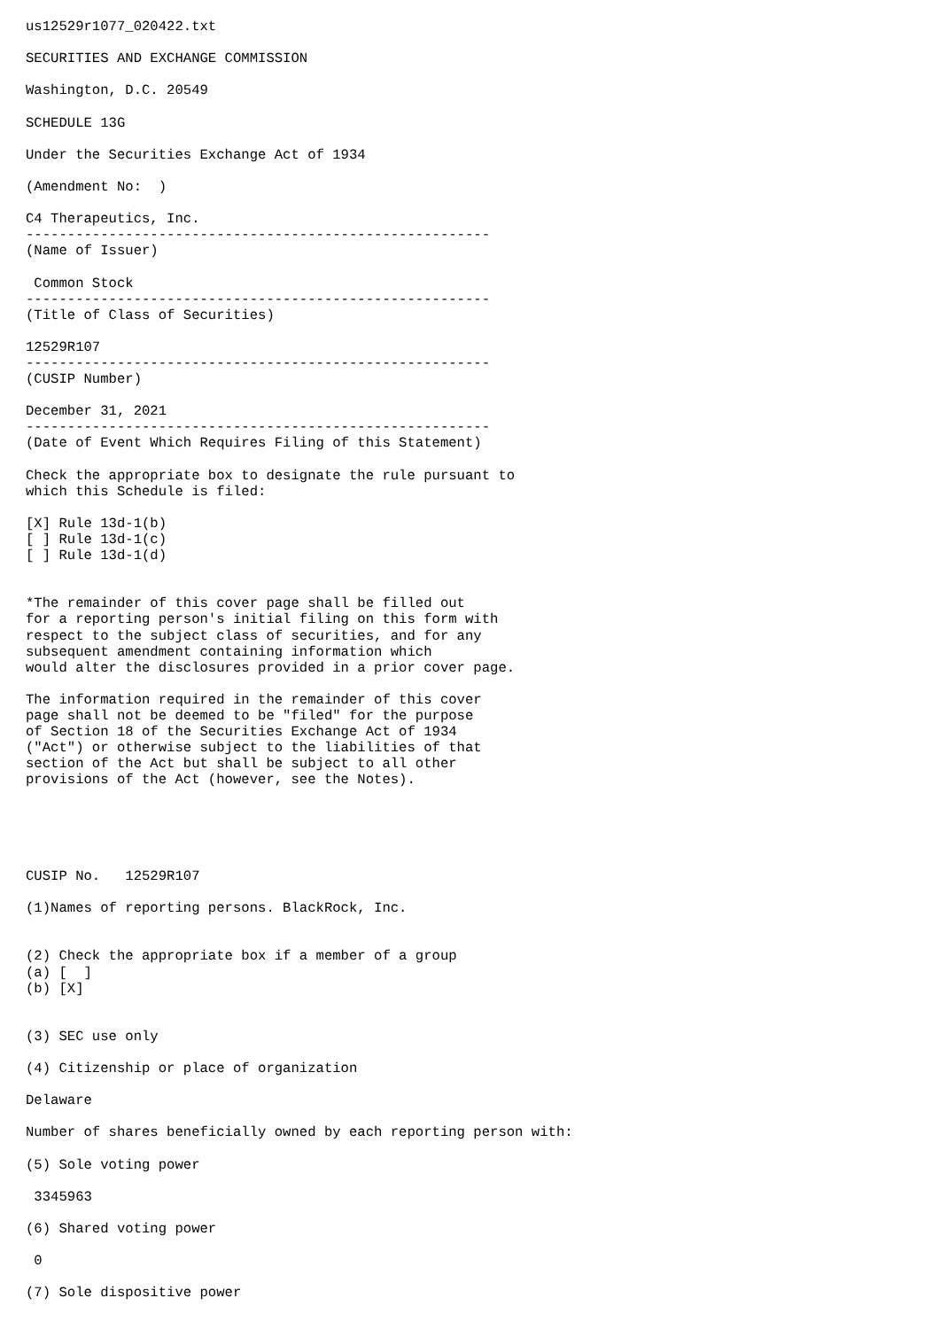us12529r1077_020422.txt

SECURITIES AND EXCHANGE COMMISSION

Washington, D.C. 20549

SCHEDULE 13G

Under the Securities Exchange Act of 1934

(Amendment No:  )

C4 Therapeutics, Inc.
--------------------------------------------------------
(Name of Issuer)

 Common Stock
--------------------------------------------------------
(Title of Class of Securities)

12529R107
--------------------------------------------------------
(CUSIP Number)

December 31, 2021
--------------------------------------------------------
(Date of Event Which Requires Filing of this Statement)

Check the appropriate box to designate the rule pursuant to
which this Schedule is filed:

[X] Rule 13d-1(b)
[ ] Rule 13d-1(c)
[ ] Rule 13d-1(d)


*The remainder of this cover page shall be filled out
for a reporting person's initial filing on this form with
respect to the subject class of securities, and for any
subsequent amendment containing information which
would alter the disclosures provided in a prior cover page.

The information required in the remainder of this cover
page shall not be deemed to be "filed" for the purpose
of Section 18 of the Securities Exchange Act of 1934
("Act") or otherwise subject to the liabilities of that
section of the Act but shall be subject to all other
provisions of the Act (however, see the Notes).





CUSIP No.   12529R107

(1)Names of reporting persons. BlackRock, Inc.


(2) Check the appropriate box if a member of a group
(a) [  ]
(b) [X]


(3) SEC use only

(4) Citizenship or place of organization

Delaware

Number of shares beneficially owned by each reporting person with:

(5) Sole voting power

 3345963

(6) Shared voting power

 0

(7) Sole dispositive power